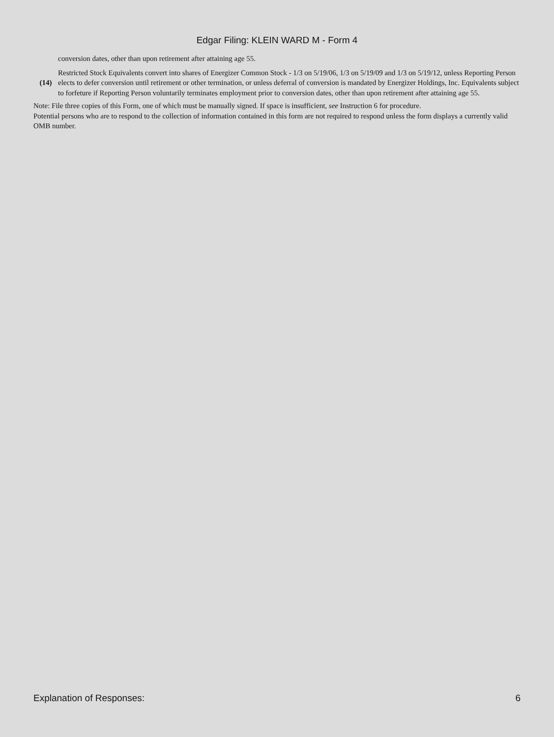Edgar Filing: KLEIN WARD M - Form 4
conversion dates, other than upon retirement after attaining age 55.
(14)
Restricted Stock Equivalents convert into shares of Energizer Common Stock - 1/3 on 5/19/06, 1/3 on 5/19/09 and 1/3 on 5/19/12, unless Reporting Person elects to defer conversion until retirement or other termination, or unless deferral of conversion is mandated by Energizer Holdings, Inc. Equivalents subject to forfeture if Reporting Person voluntarily terminates employment prior to conversion dates, other than upon retirement after attaining age 55.
Note: File three copies of this Form, one of which must be manually signed. If space is insufficient, see Instruction 6 for procedure.
Potential persons who are to respond to the collection of information contained in this form are not required to respond unless the form displays a currently valid OMB number.
Explanation of Responses: 6